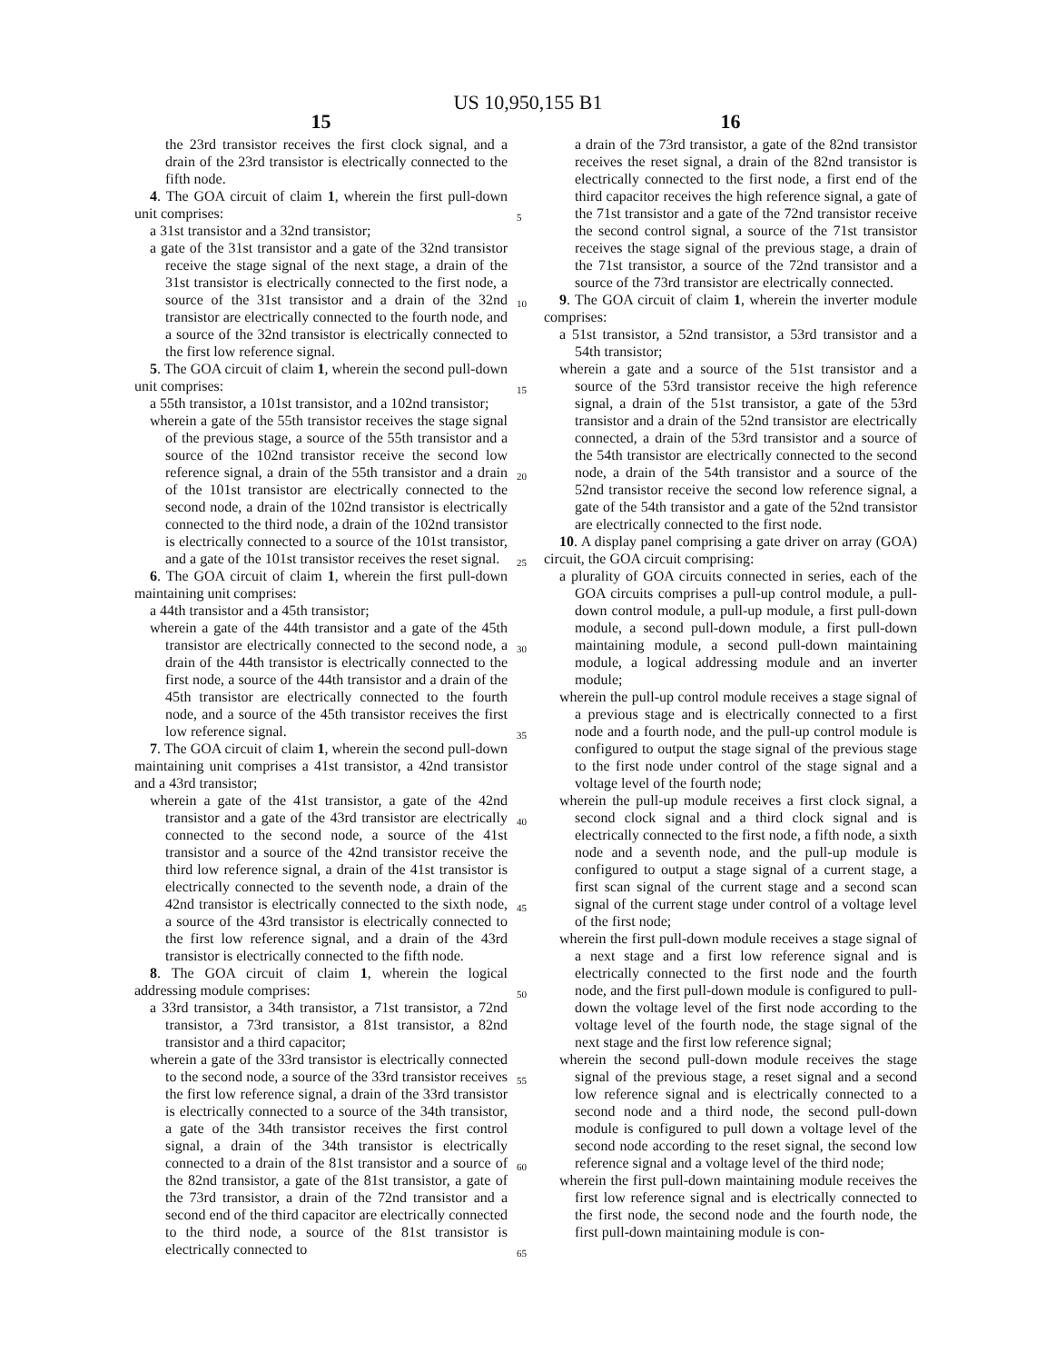US 10,950,155 B1
15
the 23rd transistor receives the first clock signal, and a drain of the 23rd transistor is electrically connected to the fifth node.
4. The GOA circuit of claim 1, wherein the first pull-down unit comprises:
a 31st transistor and a 32nd transistor;
a gate of the 31st transistor and a gate of the 32nd transistor receive the stage signal of the next stage, a drain of the 31st transistor is electrically connected to the first node, a source of the 31st transistor and a drain of the 32nd transistor are electrically connected to the fourth node, and a source of the 32nd transistor is electrically connected to the first low reference signal.
5. The GOA circuit of claim 1, wherein the second pull-down unit comprises:
a 55th transistor, a 101st transistor, and a 102nd transistor;
wherein a gate of the 55th transistor receives the stage signal of the previous stage, a source of the 55th transistor and a source of the 102nd transistor receive the second low reference signal, a drain of the 55th transistor and a drain of the 101st transistor are electrically connected to the second node, a drain of the 102nd transistor is electrically connected to the third node, a drain of the 102nd transistor is electrically connected to a source of the 101st transistor, and a gate of the 101st transistor receives the reset signal.
6. The GOA circuit of claim 1, wherein the first pull-down maintaining unit comprises:
a 44th transistor and a 45th transistor;
wherein a gate of the 44th transistor and a gate of the 45th transistor are electrically connected to the second node, a drain of the 44th transistor is electrically connected to the first node, a source of the 44th transistor and a drain of the 45th transistor are electrically connected to the fourth node, and a source of the 45th transistor receives the first low reference signal.
7. The GOA circuit of claim 1, wherein the second pull-down maintaining unit comprises a 41st transistor, a 42nd transistor and a 43rd transistor;
wherein a gate of the 41st transistor, a gate of the 42nd transistor and a gate of the 43rd transistor are electrically connected to the second node, a source of the 41st transistor and a source of the 42nd transistor receive the third low reference signal, a drain of the 41st transistor is electrically connected to the seventh node, a drain of the 42nd transistor is electrically connected to the sixth node, a source of the 43rd transistor is electrically connected to the first low reference signal, and a drain of the 43rd transistor is electrically connected to the fifth node.
8. The GOA circuit of claim 1, wherein the logical addressing module comprises:
a 33rd transistor, a 34th transistor, a 71st transistor, a 72nd transistor, a 73rd transistor, a 81st transistor, a 82nd transistor and a third capacitor;
wherein a gate of the 33rd transistor is electrically connected to the second node, a source of the 33rd transistor receives the first low reference signal, a drain of the 33rd transistor is electrically connected to a source of the 34th transistor, a gate of the 34th transistor receives the first control signal, a drain of the 34th transistor is electrically connected to a drain of the 81st transistor and a source of the 82nd transistor, a gate of the 81st transistor, a gate of the 73rd transistor, a drain of the 72nd transistor and a second end of the third capacitor are electrically connected to the third node, a source of the 81st transistor is electrically connected to
5
10
15
20
25
30
35
40
45
50
55
60
65
16
a drain of the 73rd transistor, a gate of the 82nd transistor receives the reset signal, a drain of the 82nd transistor is electrically connected to the first node, a first end of the third capacitor receives the high reference signal, a gate of the 71st transistor and a gate of the 72nd transistor receive the second control signal, a source of the 71st transistor receives the stage signal of the previous stage, a drain of the 71st transistor, a source of the 72nd transistor and a source of the 73rd transistor are electrically connected.
9. The GOA circuit of claim 1, wherein the inverter module comprises:
a 51st transistor, a 52nd transistor, a 53rd transistor and a 54th transistor;
wherein a gate and a source of the 51st transistor and a source of the 53rd transistor receive the high reference signal, a drain of the 51st transistor, a gate of the 53rd transistor and a drain of the 52nd transistor are electrically connected, a drain of the 53rd transistor and a source of the 54th transistor are electrically connected to the second node, a drain of the 54th transistor and a source of the 52nd transistor receive the second low reference signal, a gate of the 54th transistor and a gate of the 52nd transistor are electrically connected to the first node.
10. A display panel comprising a gate driver on array (GOA) circuit, the GOA circuit comprising:
a plurality of GOA circuits connected in series, each of the GOA circuits comprises a pull-up control module, a pull-down control module, a pull-up module, a first pull-down module, a second pull-down module, a first pull-down maintaining module, a second pull-down maintaining module, a logical addressing module and an inverter module;
wherein the pull-up control module receives a stage signal of a previous stage and is electrically connected to a first node and a fourth node, and the pull-up control module is configured to output the stage signal of the previous stage to the first node under control of the stage signal and a voltage level of the fourth node;
wherein the pull-up module receives a first clock signal, a second clock signal and a third clock signal and is electrically connected to the first node, a fifth node, a sixth node and a seventh node, and the pull-up module is configured to output a stage signal of a current stage, a first scan signal of the current stage and a second scan signal of the current stage under control of a voltage level of the first node;
wherein the first pull-down module receives a stage signal of a next stage and a first low reference signal and is electrically connected to the first node and the fourth node, and the first pull-down module is configured to pull-down the voltage level of the first node according to the voltage level of the fourth node, the stage signal of the next stage and the first low reference signal;
wherein the second pull-down module receives the stage signal of the previous stage, a reset signal and a second low reference signal and is electrically connected to a second node and a third node, the second pull-down module is configured to pull down a voltage level of the second node according to the reset signal, the second low reference signal and a voltage level of the third node;
wherein the first pull-down maintaining module receives the first low reference signal and is electrically connected to the first node, the second node and the fourth node, the first pull-down maintaining module is con-